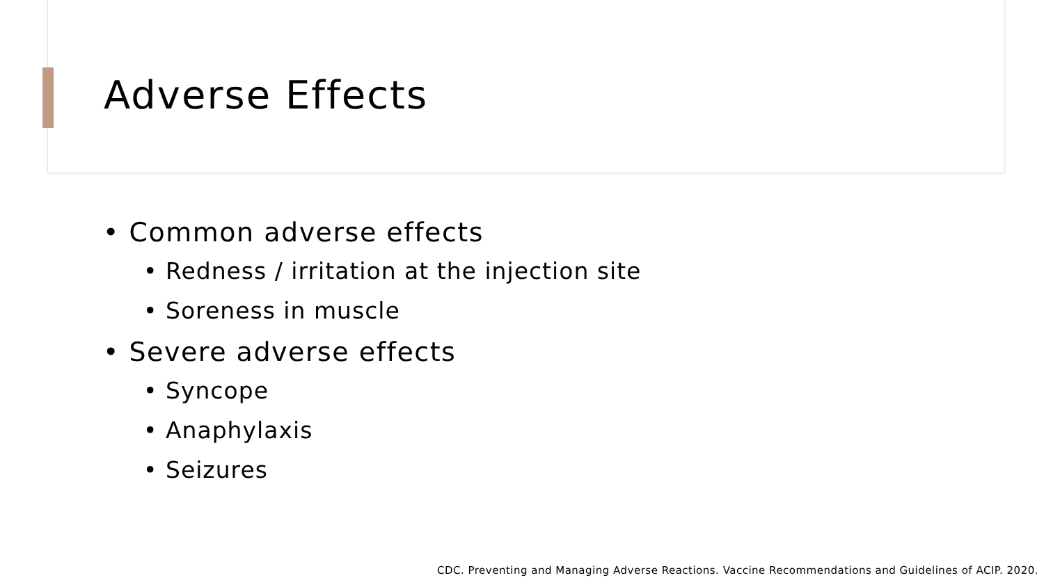Adverse Effects
• Common adverse effects
• Redness / irritation at the injection site
• Soreness in muscle
• Severe adverse effects
• Syncope
• Anaphylaxis
• Seizures
CDC. Preventing and Managing Adverse Reactions. Vaccine Recommendations and Guidelines of ACIP. 2020.